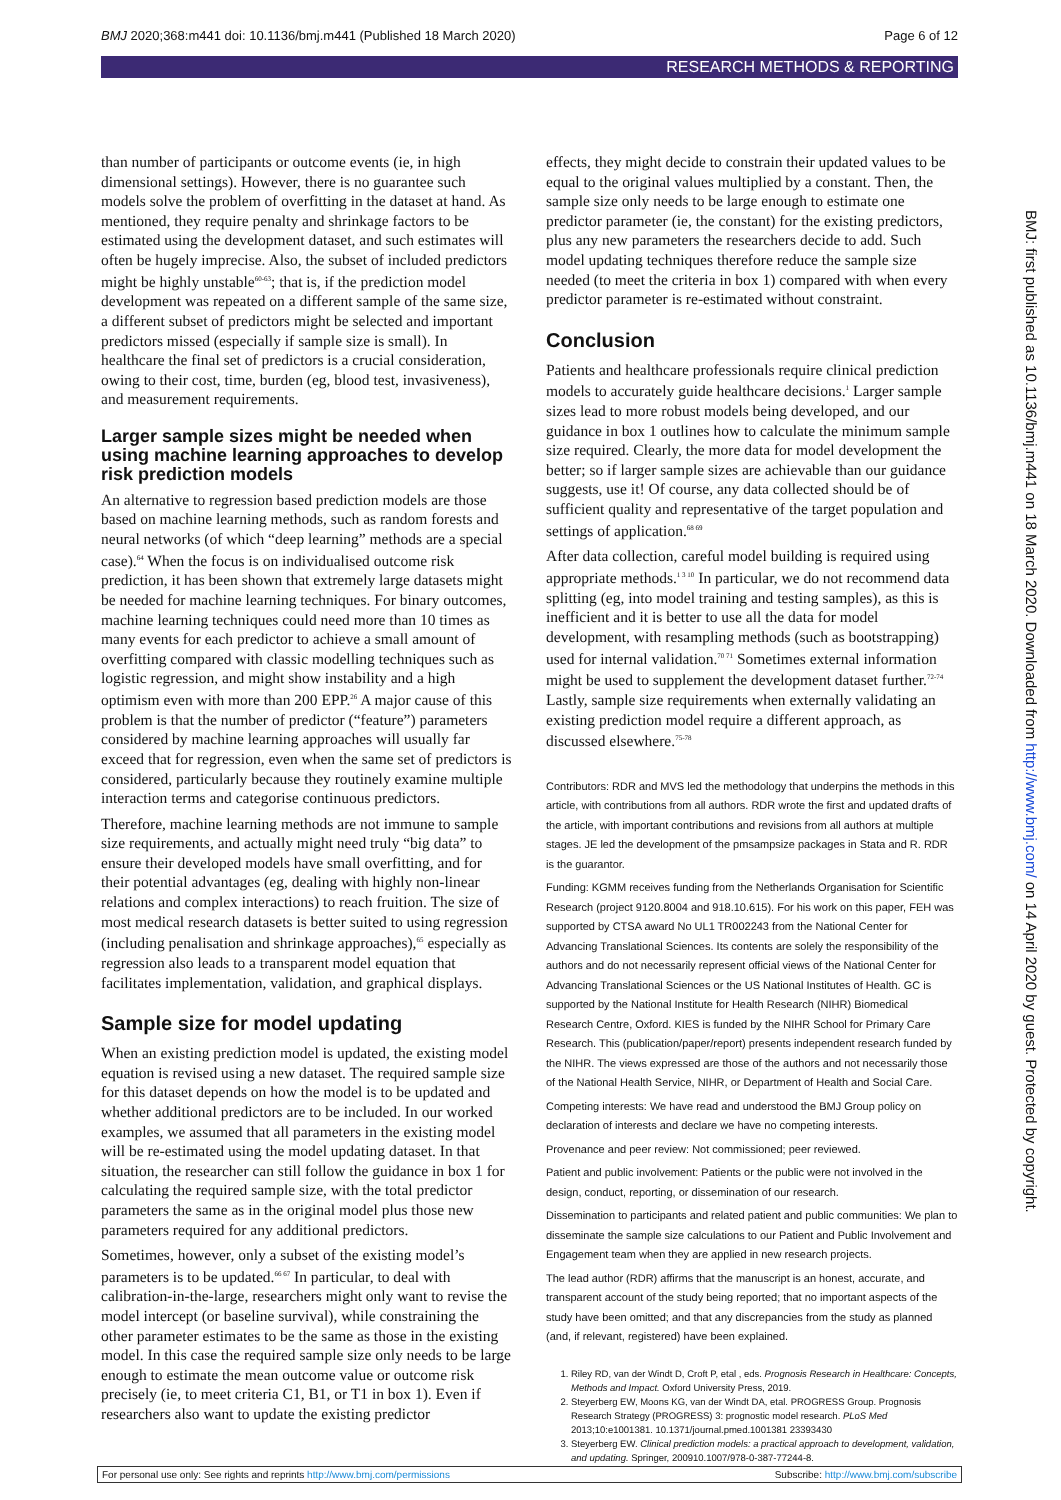BMJ 2020;368:m441 doi: 10.1136/bmj.m441 (Published 18 March 2020) Page 6 of 12
RESEARCH METHODS & REPORTING
than number of participants or outcome events (ie, in high dimensional settings). However, there is no guarantee such models solve the problem of overfitting in the dataset at hand. As mentioned, they require penalty and shrinkage factors to be estimated using the development dataset, and such estimates will often be hugely imprecise. Also, the subset of included predictors might be highly unstable<sup>60-63</sup>; that is, if the prediction model development was repeated on a different sample of the same size, a different subset of predictors might be selected and important predictors missed (especially if sample size is small). In healthcare the final set of predictors is a crucial consideration, owing to their cost, time, burden (eg, blood test, invasiveness), and measurement requirements.
Larger sample sizes might be needed when using machine learning approaches to develop risk prediction models
An alternative to regression based prediction models are those based on machine learning methods, such as random forests and neural networks (of which “deep learning” methods are a special case).<sup>64</sup> When the focus is on individualised outcome risk prediction, it has been shown that extremely large datasets might be needed for machine learning techniques. For binary outcomes, machine learning techniques could need more than 10 times as many events for each predictor to achieve a small amount of overfitting compared with classic modelling techniques such as logistic regression, and might show instability and a high optimism even with more than 200 EPP.<sup>26</sup> A major cause of this problem is that the number of predictor (“feature”) parameters considered by machine learning approaches will usually far exceed that for regression, even when the same set of predictors is considered, particularly because they routinely examine multiple interaction terms and categorise continuous predictors.
Therefore, machine learning methods are not immune to sample size requirements, and actually might need truly “big data” to ensure their developed models have small overfitting, and for their potential advantages (eg, dealing with highly non-linear relations and complex interactions) to reach fruition. The size of most medical research datasets is better suited to using regression (including penalisation and shrinkage approaches),<sup>65</sup> especially as regression also leads to a transparent model equation that facilitates implementation, validation, and graphical displays.
Sample size for model updating
When an existing prediction model is updated, the existing model equation is revised using a new dataset. The required sample size for this dataset depends on how the model is to be updated and whether additional predictors are to be included. In our worked examples, we assumed that all parameters in the existing model will be re-estimated using the model updating dataset. In that situation, the researcher can still follow the guidance in box 1 for calculating the required sample size, with the total predictor parameters the same as in the original model plus those new parameters required for any additional predictors.
Sometimes, however, only a subset of the existing model’s parameters is to be updated.<sup>66 67</sup> In particular, to deal with calibration-in-the-large, researchers might only want to revise the model intercept (or baseline survival), while constraining the other parameter estimates to be the same as those in the existing model. In this case the required sample size only needs to be large enough to estimate the mean outcome value or outcome risk precisely (ie, to meet criteria C1, B1, or T1 in box 1). Even if researchers also want to update the existing predictor
effects, they might decide to constrain their updated values to be equal to the original values multiplied by a constant. Then, the sample size only needs to be large enough to estimate one predictor parameter (ie, the constant) for the existing predictors, plus any new parameters the researchers decide to add. Such model updating techniques therefore reduce the sample size needed (to meet the criteria in box 1) compared with when every predictor parameter is re-estimated without constraint.
Conclusion
Patients and healthcare professionals require clinical prediction models to accurately guide healthcare decisions.<sup>1</sup> Larger sample sizes lead to more robust models being developed, and our guidance in box 1 outlines how to calculate the minimum sample size required. Clearly, the more data for model development the better; so if larger sample sizes are achievable than our guidance suggests, use it! Of course, any data collected should be of sufficient quality and representative of the target population and settings of application.<sup>68 69</sup>
After data collection, careful model building is required using appropriate methods.<sup>1 3 10</sup> In particular, we do not recommend data splitting (eg, into model training and testing samples), as this is inefficient and it is better to use all the data for model development, with resampling methods (such as bootstrapping) used for internal validation.<sup>70 71</sup> Sometimes external information might be used to supplement the development dataset further.<sup>72-74</sup> Lastly, sample size requirements when externally validating an existing prediction model require a different approach, as discussed elsewhere.<sup>75-78</sup>
Contributors: RDR and MVS led the methodology that underpins the methods in this article, with contributions from all authors. RDR wrote the first and updated drafts of the article, with important contributions and revisions from all authors at multiple stages. JE led the development of the pmsampsize packages in Stata and R. RDR is the guarantor.
Funding: KGMM receives funding from the Netherlands Organisation for Scientific Research (project 9120.8004 and 918.10.615). For his work on this paper, FEH was supported by CTSA award No UL1 TR002243 from the National Center for Advancing Translational Sciences. Its contents are solely the responsibility of the authors and do not necessarily represent official views of the National Center for Advancing Translational Sciences or the US National Institutes of Health. GC is supported by the National Institute for Health Research (NIHR) Biomedical Research Centre, Oxford. KIES is funded by the NIHR School for Primary Care Research. This (publication/paper/report) presents independent research funded by the NIHR. The views expressed are those of the authors and not necessarily those of the National Health Service, NIHR, or Department of Health and Social Care.
Competing interests: We have read and understood the BMJ Group policy on declaration of interests and declare we have no competing interests.
Provenance and peer review: Not commissioned; peer reviewed.
Patient and public involvement: Patients or the public were not involved in the design, conduct, reporting, or dissemination of our research.
Dissemination to participants and related patient and public communities: We plan to disseminate the sample size calculations to our Patient and Public Involvement and Engagement team when they are applied in new research projects.
The lead author (RDR) affirms that the manuscript is an honest, accurate, and transparent account of the study being reported; that no important aspects of the study have been omitted; and that any discrepancies from the study as planned (and, if relevant, registered) have been explained.
1. Riley RD, van der Windt D, Croft P, etal , eds. Prognosis Research in Healthcare: Concepts, Methods and Impact. Oxford University Press, 2019.
2. Steyerberg EW, Moons KG, van der Windt DA, etal. PROGRESS Group. Prognosis Research Strategy (PROGRESS) 3: prognostic model research. PLoS Med 2013;10:e1001381. 10.1371/journal.pmed.1001381 23393430
3. Steyerberg EW. Clinical prediction models: a practical approach to development, validation, and updating. Springer, 200910.1007/978-0-387-77244-8.
BMJ: first published as 10.1136/bmj.m441 on 18 March 2020. Downloaded from http://www.bmj.com/ on 14 April 2020 by guest. Protected by copyright.
For personal use only: See rights and reprints http://www.bmj.com/permissions Subscribe: http://www.bmj.com/subscribe